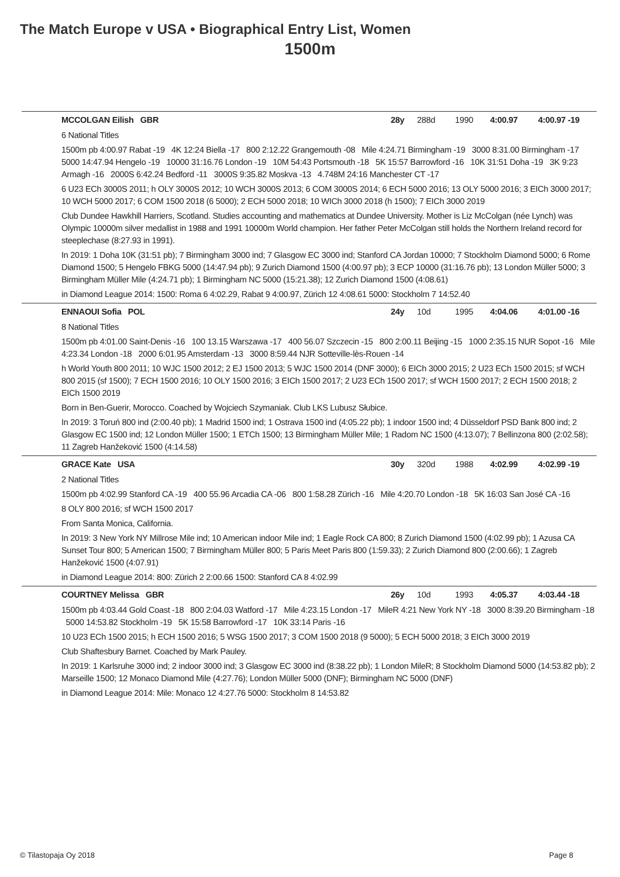The Match Europe v USA • Biographical Entry List, Women
1500m
MCCOLGAN Eilish GBR 28y 288d 1990 4:00.97 4:00.97 -19
6 National Titles
1500m pb 4:00.97 Rabat -19 4K 12:24 Biella -17 800 2:12.22 Grangemouth -08 Mile 4:24.71 Birmingham -19 3000 8:31.00 Birmingham -17 5000 14:47.94 Hengelo -19 10000 31:16.76 London -19 10M 54:43 Portsmouth -18 5K 15:57 Barrowford -16 10K 31:51 Doha -19 3K 9:23 Armagh -16 2000S 6:42.24 Bedford -11 3000S 9:35.82 Moskva -13 4.748M 24:16 Manchester CT -17
6 U23 ECh 3000S 2011; h OLY 3000S 2012; 10 WCH 3000S 2013; 6 COM 3000S 2014; 6 ECH 5000 2016; 13 OLY 5000 2016; 3 EICh 3000 2017; 10 WCH 5000 2017; 6 COM 1500 2018 (6 5000); 2 ECH 5000 2018; 10 WICh 3000 2018 (h 1500); 7 EICh 3000 2019
Club Dundee Hawkhill Harriers, Scotland. Studies accounting and mathematics at Dundee University. Mother is Liz McColgan (née Lynch) was Olympic 10000m silver medallist in 1988 and 1991 10000m World champion. Her father Peter McColgan still holds the Northern Ireland record for steeplechase (8:27.93 in 1991).
In 2019: 1 Doha 10K (31:51 pb); 7 Birmingham 3000 ind; 7 Glasgow EC 3000 ind; Stanford CA Jordan 10000; 7 Stockholm Diamond 5000; 6 Rome Diamond 1500; 5 Hengelo FBKG 5000 (14:47.94 pb); 9 Zurich Diamond 1500 (4:00.97 pb); 3 ECP 10000 (31:16.76 pb); 13 London Müller 5000; 3 Birmingham Müller Mile (4:24.71 pb); 1 Birmingham NC 5000 (15:21.38); 12 Zurich Diamond 1500 (4:08.61)
in Diamond League 2014: 1500: Roma 6 4:02.29, Rabat 9 4:00.97, Zürich 12 4:08.61 5000: Stockholm 7 14:52.40
ENNAOUI Sofia POL 24y 10d 1995 4:04.06 4:01.00 -16
8 National Titles
1500m pb 4:01.00 Saint-Denis -16 100 13.15 Warszawa -17 400 56.07 Szczecin -15 800 2:00.11 Beijing -15 1000 2:35.15 NUR Sopot -16 Mile 4:23.34 London -18 2000 6:01.95 Amsterdam -13 3000 8:59.44 NJR Sotteville-lès-Rouen -14
h World Youth 800 2011; 10 WJC 1500 2012; 2 EJ 1500 2013; 5 WJC 1500 2014 (DNF 3000); 6 EICh 3000 2015; 2 U23 ECh 1500 2015; sf WCH 800 2015 (sf 1500); 7 ECH 1500 2016; 10 OLY 1500 2016; 3 EICh 1500 2017; 2 U23 ECh 1500 2017; sf WCH 1500 2017; 2 ECH 1500 2018; 2 EICh 1500 2019
Born in Ben-Guerir, Morocco. Coached by Wojciech Szymaniak. Club LKS Lubusz Słubice.
In 2019: 3 Toruń 800 ind (2:00.40 pb); 1 Madrid 1500 ind; 1 Ostrava 1500 ind (4:05.22 pb); 1 indoor 1500 ind; 4 Düsseldorf PSD Bank 800 ind; 2 Glasgow EC 1500 ind; 12 London Müller 1500; 1 ETCh 1500; 13 Birmingham Müller Mile; 1 Radom NC 1500 (4:13.07); 7 Bellinzona 800 (2:02.58); 11 Zagreb Hanžeković 1500 (4:14.58)
GRACE Kate USA 30y 320d 1988 4:02.99 4:02.99 -19
2 National Titles
1500m pb 4:02.99 Stanford CA -19 400 55.96 Arcadia CA -06 800 1:58.28 Zürich -16 Mile 4:20.70 London -18 5K 16:03 San José CA -16
8 OLY 800 2016; sf WCH 1500 2017
From Santa Monica, California.
In 2019: 3 New York NY Millrose Mile ind; 10 American indoor Mile ind; 1 Eagle Rock CA 800; 8 Zurich Diamond 1500 (4:02.99 pb); 1 Azusa CA Sunset Tour 800; 5 American 1500; 7 Birmingham Müller 800; 5 Paris Meet Paris 800 (1:59.33); 2 Zurich Diamond 800 (2:00.66); 1 Zagreb Hanžeković 1500 (4:07.91)
in Diamond League 2014: 800: Zürich 2 2:00.66 1500: Stanford CA 8 4:02.99
COURTNEY Melissa GBR 26y 10d 1993 4:05.37 4:03.44 -18
1500m pb 4:03.44 Gold Coast -18 800 2:04.03 Watford -17 Mile 4:23.15 London -17 MileR 4:21 New York NY -18 3000 8:39.20 Birmingham -18 5000 14:53.82 Stockholm -19 5K 15:58 Barrowford -17 10K 33:14 Paris -16
10 U23 ECh 1500 2015; h ECH 1500 2016; 5 WSG 1500 2017; 3 COM 1500 2018 (9 5000); 5 ECH 5000 2018; 3 EICh 3000 2019
Club Shaftesbury Barnet. Coached by Mark Pauley.
In 2019: 1 Karlsruhe 3000 ind; 2 indoor 3000 ind; 3 Glasgow EC 3000 ind (8:38.22 pb); 1 London MileR; 8 Stockholm Diamond 5000 (14:53.82 pb); 2 Marseille 1500; 12 Monaco Diamond Mile (4:27.76); London Müller 5000 (DNF); Birmingham NC 5000 (DNF)
in Diamond League 2014: Mile: Monaco 12 4:27.76 5000: Stockholm 8 14:53.82
© Tilastopaja Oy 2018 Page 8